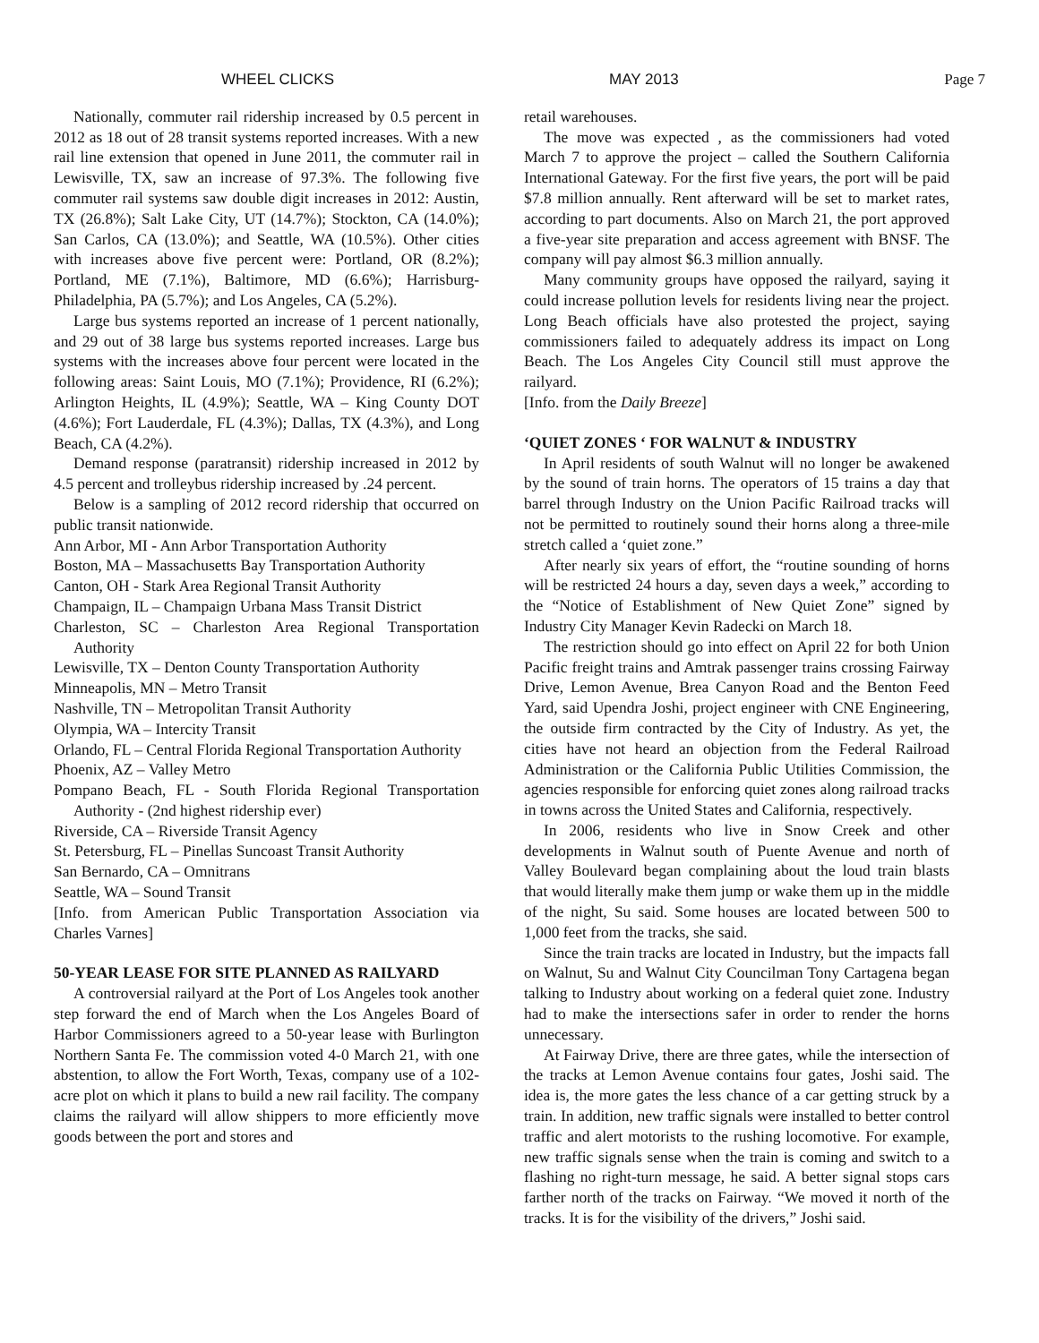WHEEL CLICKS MAY 2013 Page 7
Nationally, commuter rail ridership increased by 0.5 percent in 2012 as 18 out of 28 transit systems reported increases. With a new rail line extension that opened in June 2011, the commuter rail in Lewisville, TX, saw an increase of 97.3%. The following five commuter rail systems saw double digit increases in 2012: Austin, TX (26.8%); Salt Lake City, UT (14.7%); Stockton, CA (14.0%); San Carlos, CA (13.0%); and Seattle, WA (10.5%). Other cities with increases above five percent were: Portland, OR (8.2%); Portland, ME (7.1%), Baltimore, MD (6.6%); Harrisburg-Philadelphia, PA (5.7%); and Los Angeles, CA (5.2%).
Large bus systems reported an increase of 1 percent nationally, and 29 out of 38 large bus systems reported increases. Large bus systems with the increases above four percent were located in the following areas: Saint Louis, MO (7.1%); Providence, RI (6.2%); Arlington Heights, IL (4.9%); Seattle, WA – King County DOT (4.6%); Fort Lauderdale, FL (4.3%); Dallas, TX (4.3%), and Long Beach, CA (4.2%).
Demand response (paratransit) ridership increased in 2012 by 4.5 percent and trolleybus ridership increased by .24 percent.
Below is a sampling of 2012 record ridership that occurred on public transit nationwide.
Ann Arbor, MI - Ann Arbor Transportation Authority
Boston, MA – Massachusetts Bay Transportation Authority
Canton, OH - Stark Area Regional Transit Authority
Champaign, IL – Champaign Urbana Mass Transit District
Charleston, SC – Charleston Area Regional Transportation Authority
Lewisville, TX – Denton County Transportation Authority
Minneapolis, MN – Metro Transit
Nashville, TN – Metropolitan Transit Authority
Olympia, WA – Intercity Transit
Orlando, FL – Central Florida Regional Transportation Authority
Phoenix, AZ – Valley Metro
Pompano Beach, FL - South Florida Regional Transportation Authority - (2nd highest ridership ever)
Riverside, CA – Riverside Transit Agency
St. Petersburg, FL – Pinellas Suncoast Transit Authority
San Bernardo, CA – Omnitrans
Seattle, WA – Sound Transit
[Info. from American Public Transportation Association via Charles Varnes]
50-YEAR LEASE FOR SITE PLANNED AS RAILYARD
A controversial railyard at the Port of Los Angeles took another step forward the end of March when the Los Angeles Board of Harbor Commissioners agreed to a 50-year lease with Burlington Northern Santa Fe. The commission voted 4-0 March 21, with one abstention, to allow the Fort Worth, Texas, company use of a 102-acre plot on which it plans to build a new rail facility. The company claims the railyard will allow shippers to more efficiently move goods between the port and stores and
retail warehouses.
The move was expected , as the commissioners had voted March 7 to approve the project – called the Southern California International Gateway. For the first five years, the port will be paid $7.8 million annually. Rent afterward will be set to market rates, according to part documents. Also on March 21, the port approved a five-year site preparation and access agreement with BNSF. The company will pay almost $6.3 million annually.
Many community groups have opposed the railyard, saying it could increase pollution levels for residents living near the project. Long Beach officials have also protested the project, saying commissioners failed to adequately address its impact on Long Beach. The Los Angeles City Council still must approve the railyard.
[Info. from the Daily Breeze]
‘QUIET ZONES ‘ FOR WALNUT & INDUSTRY
In April residents of south Walnut will no longer be awakened by the sound of train horns. The operators of 15 trains a day that barrel through Industry on the Union Pacific Railroad tracks will not be permitted to routinely sound their horns along a three-mile stretch called a ‘quiet zone.”
After nearly six years of effort, the “routine sounding of horns will be restricted 24 hours a day, seven days a week,” according to the “Notice of Establishment of New Quiet Zone” signed by Industry City Manager Kevin Radecki on March 18.
The restriction should go into effect on April 22 for both Union Pacific freight trains and Amtrak passenger trains crossing Fairway Drive, Lemon Avenue, Brea Canyon Road and the Benton Feed Yard, said Upendra Joshi, project engineer with CNE Engineering, the outside firm contracted by the City of Industry. As yet, the cities have not heard an objection from the Federal Railroad Administration or the California Public Utilities Commission, the agencies responsible for enforcing quiet zones along railroad tracks in towns across the United States and California, respectively.
In 2006, residents who live in Snow Creek and other developments in Walnut south of Puente Avenue and north of Valley Boulevard began complaining about the loud train blasts that would literally make them jump or wake them up in the middle of the night, Su said. Some houses are located between 500 to 1,000 feet from the tracks, she said.
Since the train tracks are located in Industry, but the impacts fall on Walnut, Su and Walnut City Councilman Tony Cartagena began talking to Industry about working on a federal quiet zone. Industry had to make the intersections safer in order to render the horns unnecessary.
At Fairway Drive, there are three gates, while the intersection of the tracks at Lemon Avenue contains four gates, Joshi said. The idea is, the more gates the less chance of a car getting struck by a train. In addition, new traffic signals were installed to better control traffic and alert motorists to the rushing locomotive. For example, new traffic signals sense when the train is coming and switch to a flashing no right-turn message, he said. A better signal stops cars farther north of the tracks on Fairway. “We moved it north of the tracks. It is for the visibility of the drivers,” Joshi said.